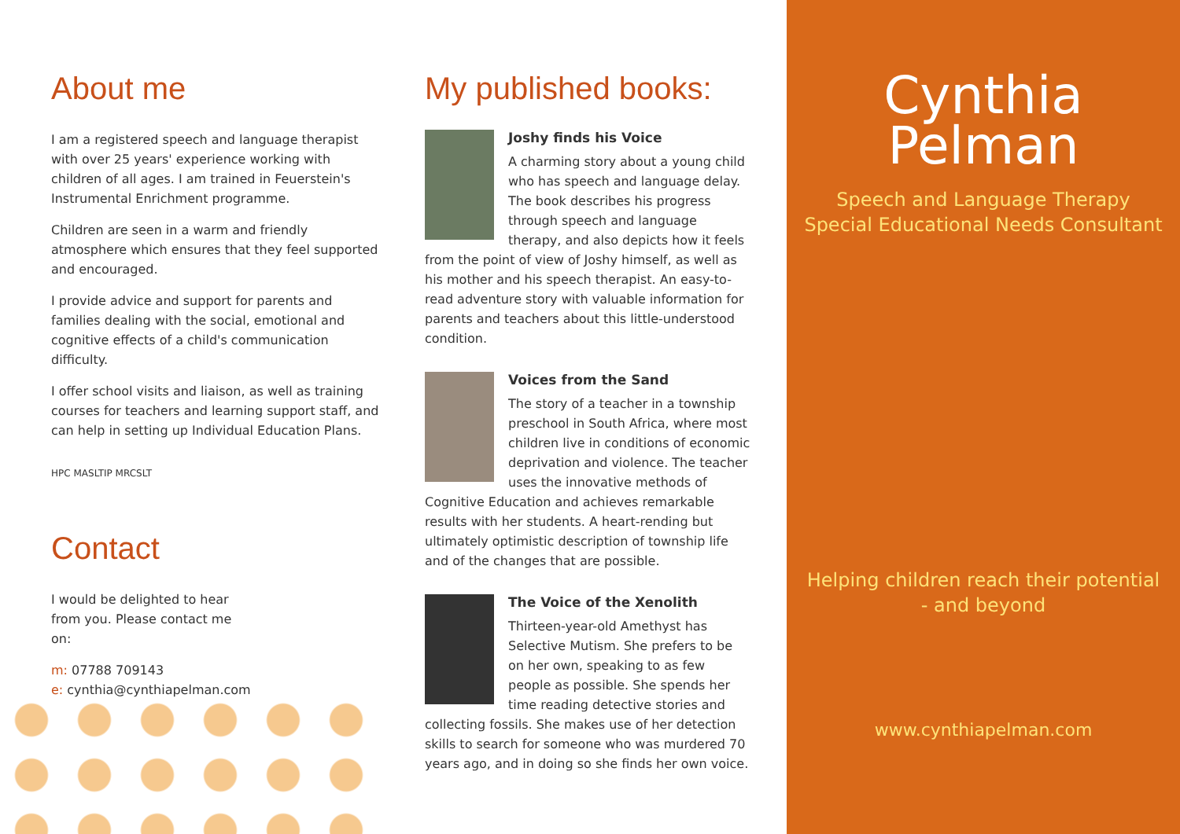About me
I am a registered speech and language therapist with over 25 years' experience working with children of all ages. I am trained in Feuerstein's Instrumental Enrichment programme.
Children are seen in a warm and friendly atmosphere which ensures that they feel supported and encouraged.
I provide advice and support for parents and families dealing with the social, emotional and cognitive effects of a child's communication difficulty.
I offer school visits and liaison, as well as training courses for teachers and learning support staff, and can help in setting up Individual Education Plans.
HPC MASLTIP MRCSLT
Contact
I would be delighted to hear from you. Please contact me on:
m: 07788 709143
e: cynthia@cynthiapelman.com
My published books:
Joshy finds his Voice
A charming story about a young child who has speech and language delay. The book describes his progress through speech and language therapy, and also depicts how it feels from the point of view of Joshy himself, as well as his mother and his speech therapist. An easy-to-read adventure story with valuable information for parents and teachers about this little-understood condition.
Voices from the Sand
The story of a teacher in a township preschool in South Africa, where most children live in conditions of economic deprivation and violence. The teacher uses the innovative methods of Cognitive Education and achieves remarkable results with her students. A heart-rending but ultimately optimistic description of township life and of the changes that are possible.
The Voice of the Xenolith
Thirteen-year-old Amethyst has Selective Mutism. She prefers to be on her own, speaking to as few people as possible. She spends her time reading detective stories and collecting fossils. She makes use of her detection skills to search for someone who was murdered 70 years ago, and in doing so she finds her own voice.
Cynthia
Pelman
Speech and Language Therapy
Special Educational Needs Consultant
Helping children reach their potential
- and beyond
www.cynthiapelman.com